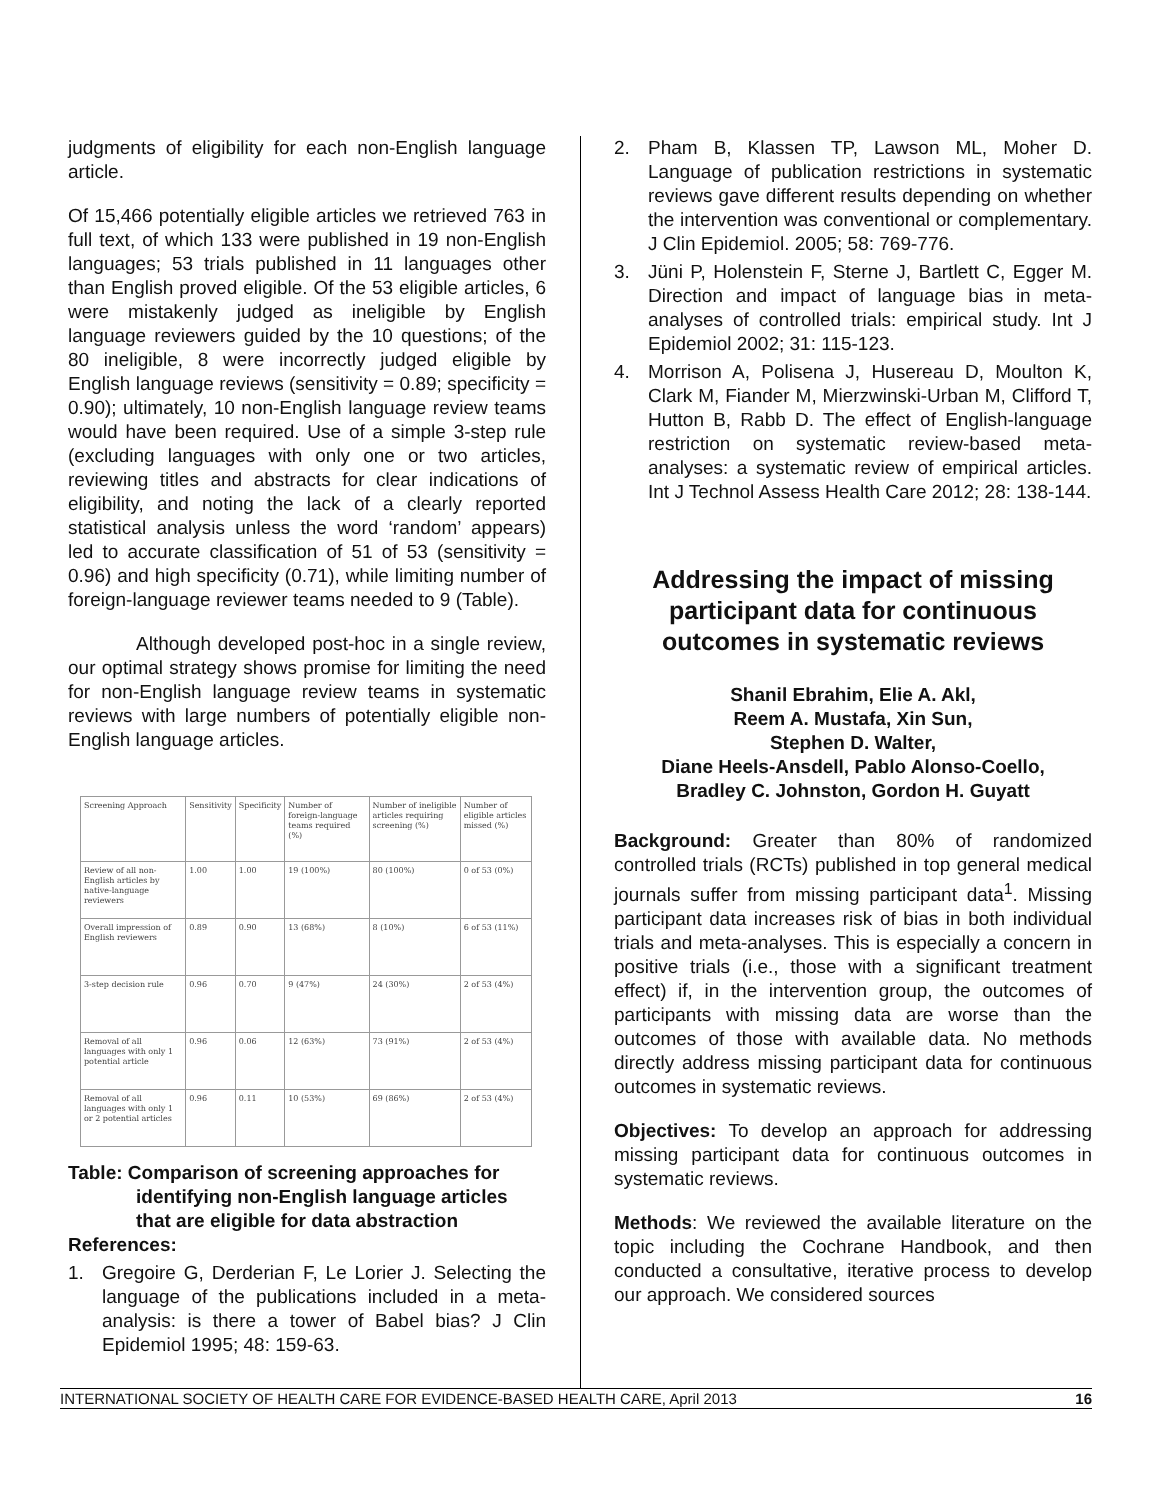judgments of eligibility for each non-English language article.
Of 15,466 potentially eligible articles we retrieved 763 in full text, of which 133 were published in 19 non-English languages; 53 trials published in 11 languages other than English proved eligible. Of the 53 eligible articles, 6 were mistakenly judged as ineligible by English language reviewers guided by the 10 questions; of the 80 ineligible, 8 were incorrectly judged eligible by English language reviews (sensitivity = 0.89; specificity = 0.90); ultimately, 10 non-English language review teams would have been required. Use of a simple 3-step rule (excluding languages with only one or two articles, reviewing titles and abstracts for clear indications of eligibility, and noting the lack of a clearly reported statistical analysis unless the word ‘random’ appears) led to accurate classification of 51 of 53 (sensitivity = 0.96) and high specificity (0.71), while limiting number of foreign-language reviewer teams needed to 9 (Table).
Although developed post-hoc in a single review, our optimal strategy shows promise for limiting the need for non-English language review teams in systematic reviews with large numbers of potentially eligible non-English language articles.
| Screening Approach | Sensitivity | Specificity | Number of foreign-language teams required (%) | Number of ineligible articles requiring screening (%) | Number of eligible articles missed (%) |
| Review of all non-English articles by native-language reviewers | 1.00 | 1.00 | 19 (100%) | 80 (100%) | 0 of 53 (0%) |
| Overall impression of English reviewers | 0.89 | 0.90 | 13 (68%) | 8 (10%) | 6 of 53 (11%) |
| 3-step decision rule | 0.96 | 0.70 | 9 (47%) | 24 (30%) | 2 of 53 (4%) |
| Removal of all languages with only 1 potential article | 0.96 | 0.06 | 12 (63%) | 73 (91%) | 2 of 53 (4%) |
| Removal of all languages with only 1 or 2 potential articles | 0.96 | 0.11 | 10 (53%) | 69 (86%) | 2 of 53 (4%) |
Table: Comparison of screening approaches for
identifying non-English language articles
that are eligible for data abstraction
References:
1. Gregoire G, Derderian F, Le Lorier J. Selecting the language of the publications included in a meta-analysis: is there a tower of Babel bias? J Clin Epidemiol 1995; 48: 159-63.
2. Pham B, Klassen TP, Lawson ML, Moher D. Language of publication restrictions in systematic reviews gave different results depending on whether the intervention was conventional or complementary. J Clin Epidemiol. 2005; 58: 769-776.
3. Jüni P, Holenstein F, Sterne J, Bartlett C, Egger M. Direction and impact of language bias in meta-analyses of controlled trials: empirical study. Int J Epidemiol 2002; 31: 115-123.
4. Morrison A, Polisena J, Husereau D, Moulton K, Clark M, Fiander M, Mierzwinski-Urban M, Clifford T, Hutton B, Rabb D. The effect of English-language restriction on systematic review-based meta-analyses: a systematic review of empirical articles. Int J Technol Assess Health Care 2012; 28: 138-144.
Addressing the impact of missing participant data for continuous outcomes in systematic reviews
Shanil Ebrahim, Elie A. Akl,
Reem A. Mustafa, Xin Sun,
Stephen D. Walter,
Diane Heels-Ansdell, Pablo Alonso-Coello,
Bradley C. Johnston, Gordon H. Guyatt
Background: Greater than 80% of randomized controlled trials (RCTs) published in top general medical journals suffer from missing participant data<sup>1</sup>. Missing participant data increases risk of bias in both individual trials and meta-analyses. This is especially a concern in positive trials (i.e., those with a significant treatment effect) if, in the intervention group, the outcomes of participants with missing data are worse than the outcomes of those with available data. No methods directly address missing participant data for continuous outcomes in systematic reviews.
Objectives: To develop an approach for addressing missing participant data for continuous outcomes in systematic reviews.
Methods: We reviewed the available literature on the topic including the Cochrane Handbook, and then conducted a consultative, iterative process to develop our approach. We considered sources
INTERNATIONAL SOCIETY OF HEALTH CARE FOR EVIDENCE-BASED HEALTH CARE, April 2013 16